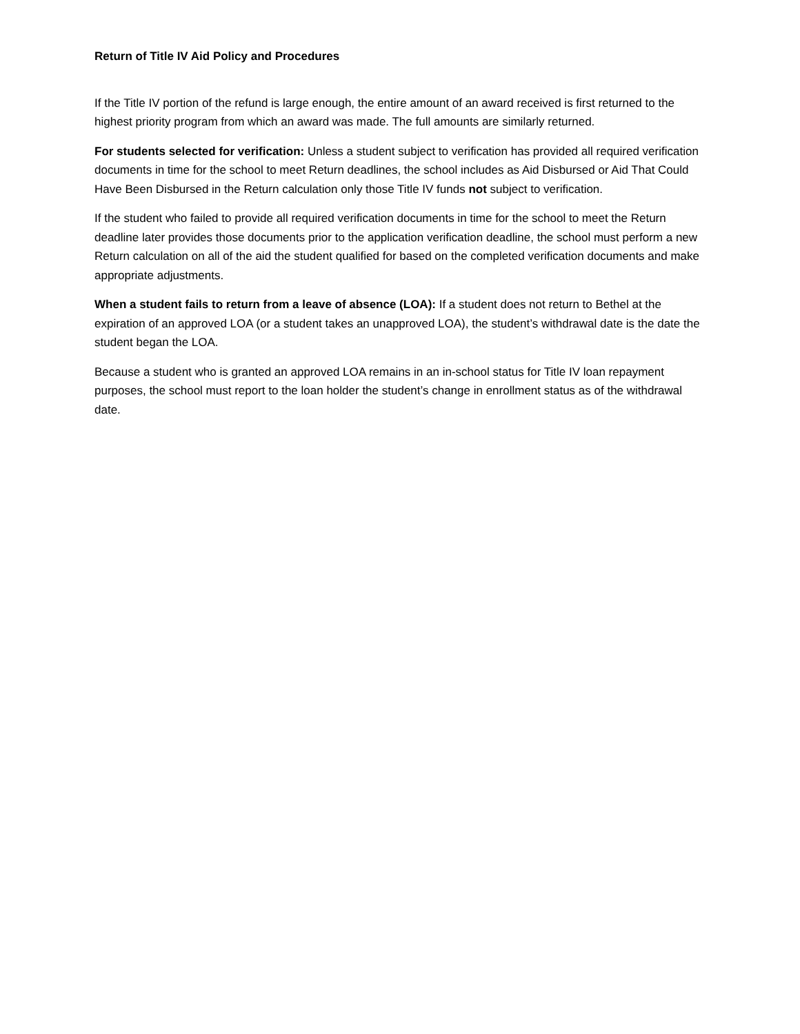Return of Title IV Aid Policy and Procedures
If the Title IV portion of the refund is large enough, the entire amount of an award received is first returned to the highest priority program from which an award was made. The full amounts are similarly returned.
For students selected for verification: Unless a student subject to verification has provided all required verification documents in time for the school to meet Return deadlines, the school includes as Aid Disbursed or Aid That Could Have Been Disbursed in the Return calculation only those Title IV funds not subject to verification.
If the student who failed to provide all required verification documents in time for the school to meet the Return deadline later provides those documents prior to the application verification deadline, the school must perform a new Return calculation on all of the aid the student qualified for based on the completed verification documents and make appropriate adjustments.
When a student fails to return from a leave of absence (LOA): If a student does not return to Bethel at the expiration of an approved LOA (or a student takes an unapproved LOA), the student’s withdrawal date is the date the student began the LOA.
Because a student who is granted an approved LOA remains in an in-school status for Title IV loan repayment purposes, the school must report to the loan holder the student’s change in enrollment status as of the withdrawal date.